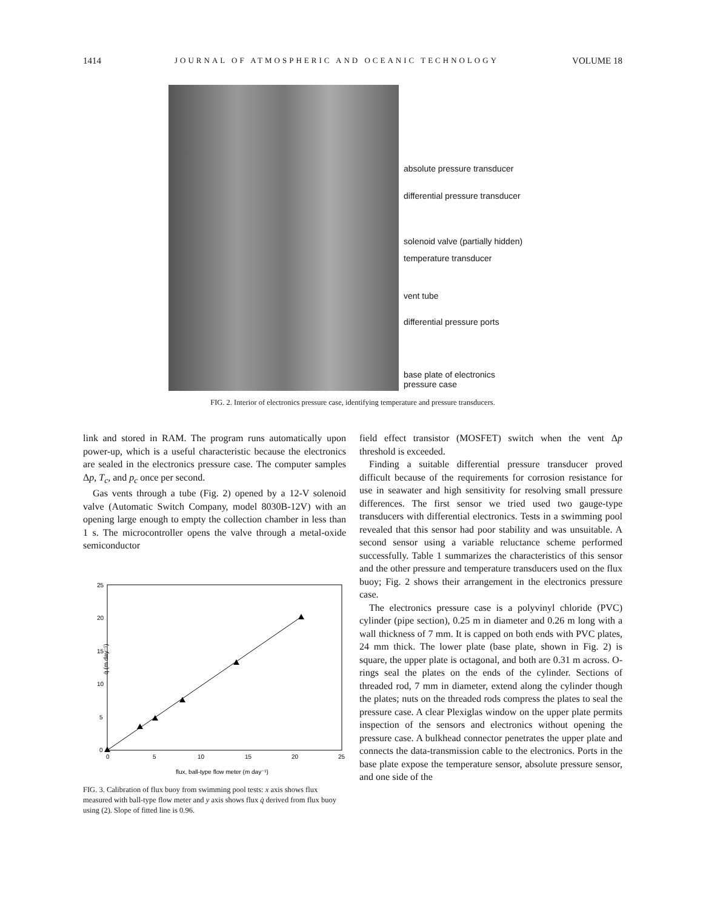1414 JOURNAL OF ATMOSPHERIC AND OCEANIC TECHNOLOGY VOLUME 18
absolute pressure transducer
differential pressure transducer
solenoid valve (partially hidden)
temperature transducer
vent tube
differential pressure ports
base plate of electronics
pressure case
FIG. 2. Interior of electronics pressure case, identifying temperature and pressure transducers.
link and stored in RAM. The program runs automatically upon power-up, which is a useful characteristic because the electronics are sealed in the electronics pressure case. The computer samples Δp, T<sub>c</sub>, and p<sub>c</sub> once per second.
Gas vents through a tube (Fig. 2) opened by a 12-V solenoid valve (Automatic Switch Company, model 8030B-12V) with an opening large enough to empty the collection chamber in less than 1 s. The microcontroller opens the valve through a metal-oxide semiconductor
25
20
15
10
5
0
0
5
10
15
20
25
flux, ball-type flow meter (m day⁻¹)
q̇ (m day⁻¹)
FIG. 3. Calibration of flux buoy from swimming pool tests: x axis shows flux measured with ball-type flow meter and y axis shows flux q̇ derived from flux buoy using (2). Slope of fitted line is 0.96.
field effect transistor (MOSFET) switch when the vent Δp threshold is exceeded.
Finding a suitable differential pressure transducer proved difficult because of the requirements for corrosion resistance for use in seawater and high sensitivity for resolving small pressure differences. The first sensor we tried used two gauge-type transducers with differential electronics. Tests in a swimming pool revealed that this sensor had poor stability and was unsuitable. A second sensor using a variable reluctance scheme performed successfully. Table 1 summarizes the characteristics of this sensor and the other pressure and temperature transducers used on the flux buoy; Fig. 2 shows their arrangement in the electronics pressure case.
The electronics pressure case is a polyvinyl chloride (PVC) cylinder (pipe section), 0.25 m in diameter and 0.26 m long with a wall thickness of 7 mm. It is capped on both ends with PVC plates, 24 mm thick. The lower plate (base plate, shown in Fig. 2) is square, the upper plate is octagonal, and both are 0.31 m across. O-rings seal the plates on the ends of the cylinder. Sections of threaded rod, 7 mm in diameter, extend along the cylinder though the plates; nuts on the threaded rods compress the plates to seal the pressure case. A clear Plexiglas window on the upper plate permits inspection of the sensors and electronics without opening the pressure case. A bulkhead connector penetrates the upper plate and connects the data-transmission cable to the electronics. Ports in the base plate expose the temperature sensor, absolute pressure sensor, and one side of the